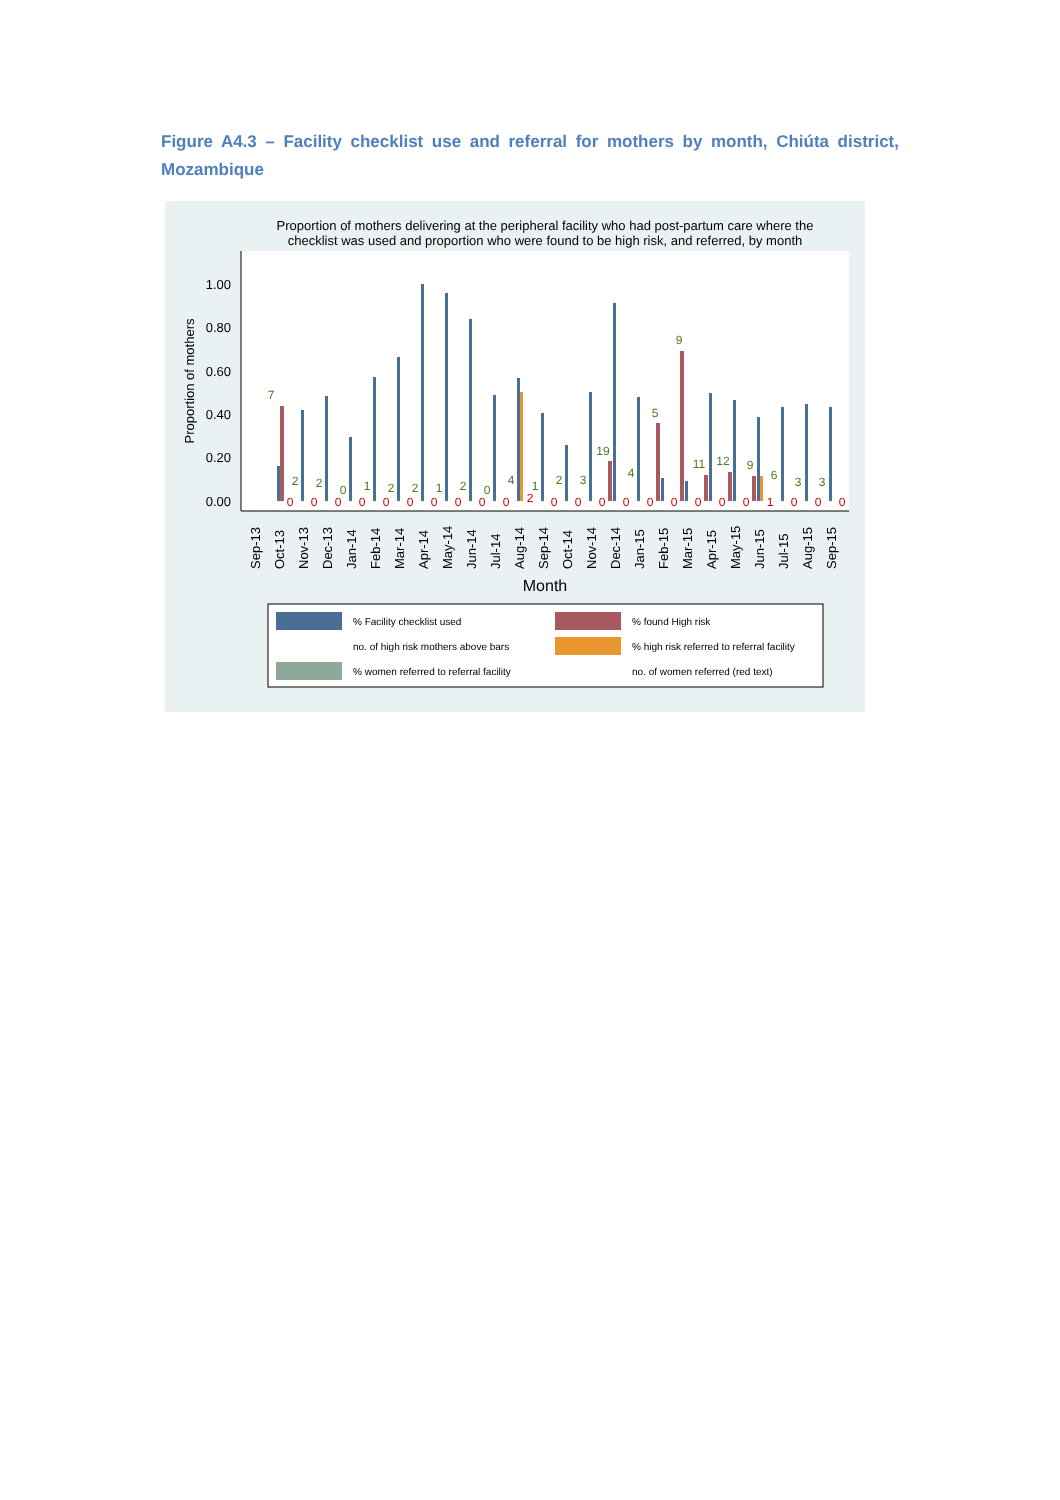Figure A4.3 – Facility checklist use and referral for mothers by month, Chiúta district, Mozambique
Proportion of mothers delivering at the peripheral facility who had post-partum care where the
checklist was used and proportion who were found to be high risk, and referred, by month
1.00
0.80
0.60
0.40
0.20
0.00
Proportion of mothers
7
2
2
0
1
2
2
1
2
0
4
1
2
3
19
4
5
9
11
12
9
6
3
3
0
0
0
0
0
0
0
0
0
0
2
0
0
0
0
0
0
0
0
0
1
0
0
0
Sep-13
Oct-13
Nov-13
Dec-13
Jan-14
Feb-14
Mar-14
Apr-14
May-14
Jun-14
Jul-14
Aug-14
Sep-14
Oct-14
Nov-14
Dec-14
Jan-15
Feb-15
Mar-15
Apr-15
May-15
Jun-15
Jul-15
Aug-15
Sep-15
Month
% Facility checklist used
% found High risk
no. of high risk mothers above bars
% high risk referred to referral facility
% women referred to referral facility
no. of women referred (red text)